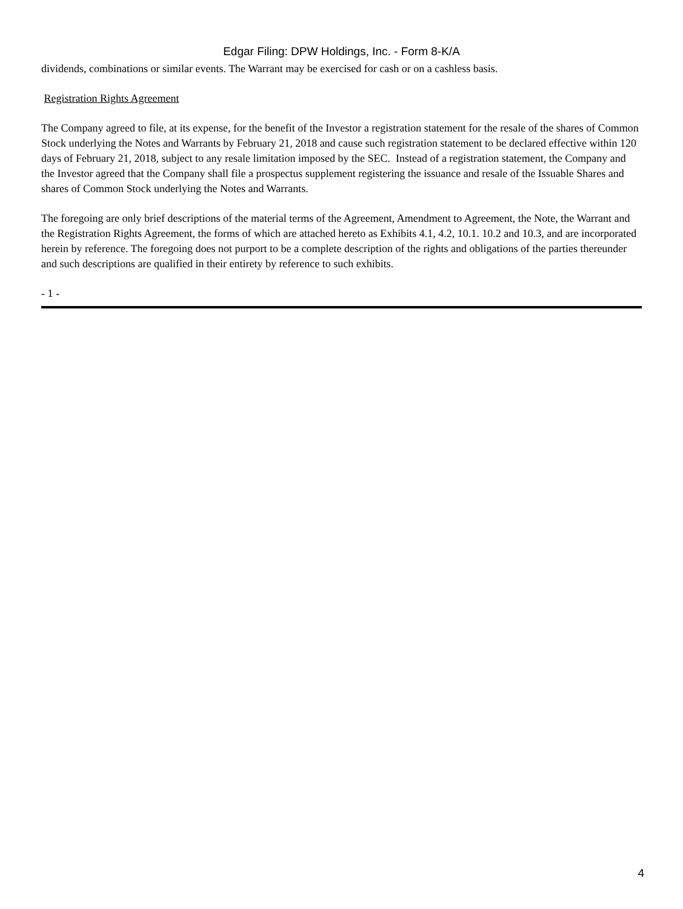Edgar Filing: DPW Holdings, Inc. - Form 8-K/A
dividends, combinations or similar events. The Warrant may be exercised for cash or on a cashless basis.
Registration Rights Agreement
The Company agreed to file, at its expense, for the benefit of the Investor a registration statement for the resale of the shares of Common Stock underlying the Notes and Warrants by February 21, 2018 and cause such registration statement to be declared effective within 120 days of February 21, 2018, subject to any resale limitation imposed by the SEC. Instead of a registration statement, the Company and the Investor agreed that the Company shall file a prospectus supplement registering the issuance and resale of the Issuable Shares and shares of Common Stock underlying the Notes and Warrants.
The foregoing are only brief descriptions of the material terms of the Agreement, Amendment to Agreement, the Note, the Warrant and the Registration Rights Agreement, the forms of which are attached hereto as Exhibits 4.1, 4.2, 10.1. 10.2 and 10.3, and are incorporated herein by reference. The foregoing does not purport to be a complete description of the rights and obligations of the parties thereunder and such descriptions are qualified in their entirety by reference to such exhibits.
- 1 -
4